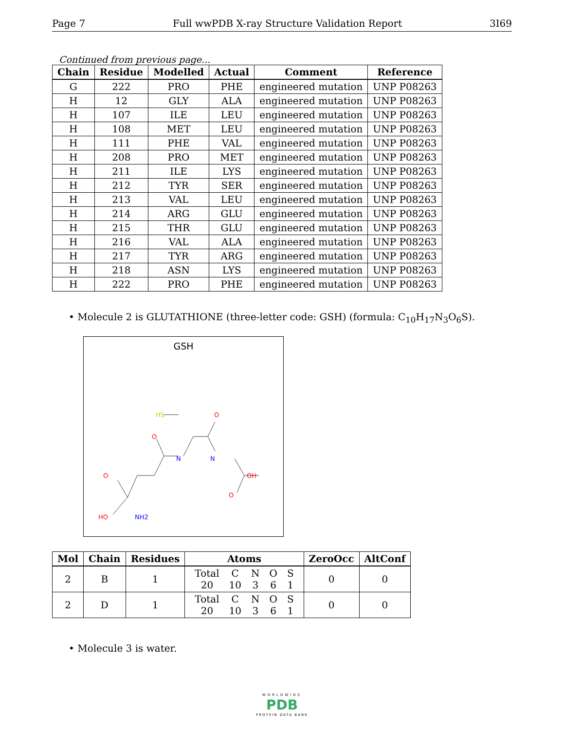Page 7 Full wwPDB X-ray Structure Validation Report 3I69
Continued from previous page...
| Chain | Residue | Modelled | Actual | Comment | Reference |
| --- | --- | --- | --- | --- | --- |
| G | 222 | PRO | PHE | engineered mutation | UNP P08263 |
| H | 12 | GLY | ALA | engineered mutation | UNP P08263 |
| H | 107 | ILE | LEU | engineered mutation | UNP P08263 |
| H | 108 | MET | LEU | engineered mutation | UNP P08263 |
| H | 111 | PHE | VAL | engineered mutation | UNP P08263 |
| H | 208 | PRO | MET | engineered mutation | UNP P08263 |
| H | 211 | ILE | LYS | engineered mutation | UNP P08263 |
| H | 212 | TYR | SER | engineered mutation | UNP P08263 |
| H | 213 | VAL | LEU | engineered mutation | UNP P08263 |
| H | 214 | ARG | GLU | engineered mutation | UNP P08263 |
| H | 215 | THR | GLU | engineered mutation | UNP P08263 |
| H | 216 | VAL | ALA | engineered mutation | UNP P08263 |
| H | 217 | TYR | ARG | engineered mutation | UNP P08263 |
| H | 218 | ASN | LYS | engineered mutation | UNP P08263 |
| H | 222 | PRO | PHE | engineered mutation | UNP P08263 |
• Molecule 2 is GLUTATHIONE (three-letter code: GSH) (formula: C<sub>10</sub>H<sub>17</sub>N<sub>3</sub>O<sub>6</sub>S).
GSH
HS
O
O
N
N
OH
O
O
HO
NH2
| Mol | Chain | Residues | Atoms | ZeroOcc | AltConf |
| --- | --- | --- | --- | --- | --- |
| 2 | B | 1 | / Total / C / N / O / S / / 20 / 10 / 3 / 6 / 1 / | 0 | 0 |
| 2 | D | 1 | / Total / C / N / O / S / / 20 / 10 / 3 / 6 / 1 / | 0 | 0 |
• Molecule 3 is water.
WORLDWIDE
PDB
PROTEIN DATA BANK